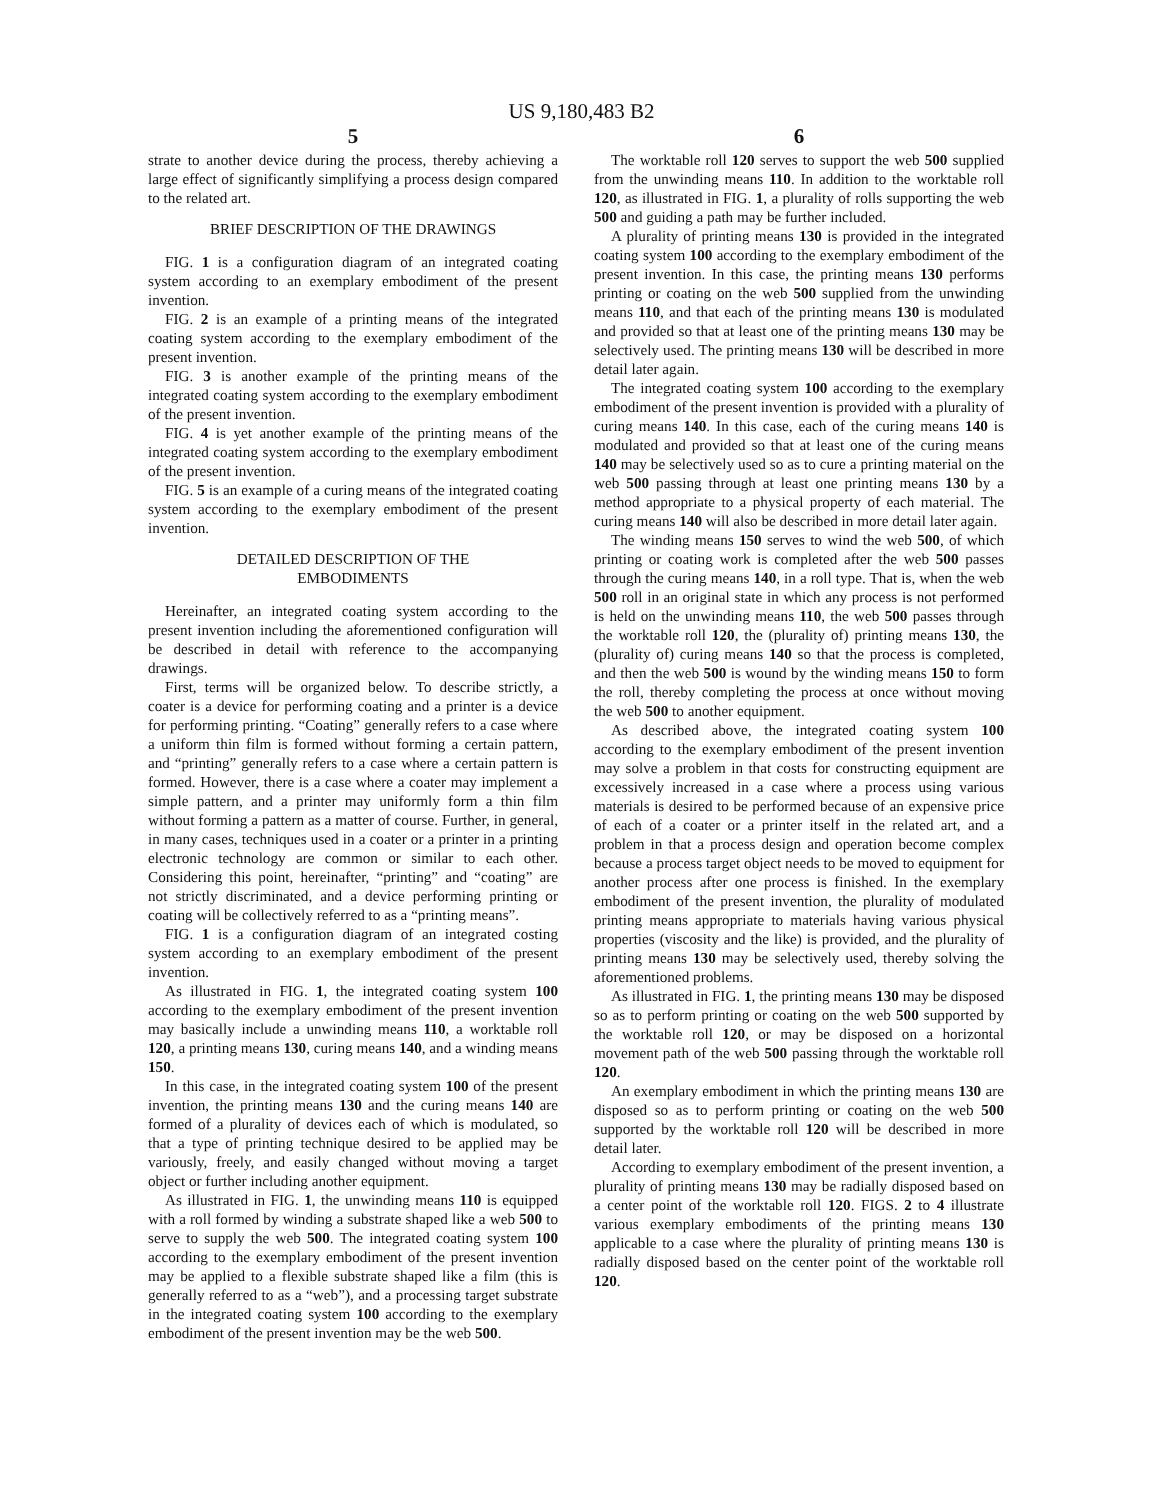US 9,180,483 B2
5
strate to another device during the process, thereby achieving a large effect of significantly simplifying a process design compared to the related art.
BRIEF DESCRIPTION OF THE DRAWINGS
FIG. 1 is a configuration diagram of an integrated coating system according to an exemplary embodiment of the present invention.
FIG. 2 is an example of a printing means of the integrated coating system according to the exemplary embodiment of the present invention.
FIG. 3 is another example of the printing means of the integrated coating system according to the exemplary embodiment of the present invention.
FIG. 4 is yet another example of the printing means of the integrated coating system according to the exemplary embodiment of the present invention.
FIG. 5 is an example of a curing means of the integrated coating system according to the exemplary embodiment of the present invention.
DETAILED DESCRIPTION OF THE
EMBODIMENTS
Hereinafter, an integrated coating system according to the present invention including the aforementioned configuration will be described in detail with reference to the accompanying drawings.
First, terms will be organized below. To describe strictly, a coater is a device for performing coating and a printer is a device for performing printing. “Coating” generally refers to a case where a uniform thin film is formed without forming a certain pattern, and “printing” generally refers to a case where a certain pattern is formed. However, there is a case where a coater may implement a simple pattern, and a printer may uniformly form a thin film without forming a pattern as a matter of course. Further, in general, in many cases, techniques used in a coater or a printer in a printing electronic technology are common or similar to each other. Considering this point, hereinafter, “printing” and “coating” are not strictly discriminated, and a device performing printing or coating will be collectively referred to as a “printing means”.
FIG. 1 is a configuration diagram of an integrated costing system according to an exemplary embodiment of the present invention.
As illustrated in FIG. 1, the integrated coating system 100 according to the exemplary embodiment of the present invention may basically include a unwinding means 110, a worktable roll 120, a printing means 130, curing means 140, and a winding means 150.
In this case, in the integrated coating system 100 of the present invention, the printing means 130 and the curing means 140 are formed of a plurality of devices each of which is modulated, so that a type of printing technique desired to be applied may be variously, freely, and easily changed without moving a target object or further including another equipment.
As illustrated in FIG. 1, the unwinding means 110 is equipped with a roll formed by winding a substrate shaped like a web 500 to serve to supply the web 500. The integrated coating system 100 according to the exemplary embodiment of the present invention may be applied to a flexible substrate shaped like a film (this is generally referred to as a “web”), and a processing target substrate in the integrated coating system 100 according to the exemplary embodiment of the present invention may be the web 500.
6
The worktable roll 120 serves to support the web 500 supplied from the unwinding means 110. In addition to the worktable roll 120, as illustrated in FIG. 1, a plurality of rolls supporting the web 500 and guiding a path may be further included.
A plurality of printing means 130 is provided in the integrated coating system 100 according to the exemplary embodiment of the present invention. In this case, the printing means 130 performs printing or coating on the web 500 supplied from the unwinding means 110, and that each of the printing means 130 is modulated and provided so that at least one of the printing means 130 may be selectively used. The printing means 130 will be described in more detail later again.
The integrated coating system 100 according to the exemplary embodiment of the present invention is provided with a plurality of curing means 140. In this case, each of the curing means 140 is modulated and provided so that at least one of the curing means 140 may be selectively used so as to cure a printing material on the web 500 passing through at least one printing means 130 by a method appropriate to a physical property of each material. The curing means 140 will also be described in more detail later again.
The winding means 150 serves to wind the web 500, of which printing or coating work is completed after the web 500 passes through the curing means 140, in a roll type. That is, when the web 500 roll in an original state in which any process is not performed is held on the unwinding means 110, the web 500 passes through the worktable roll 120, the (plurality of) printing means 130, the (plurality of) curing means 140 so that the process is completed, and then the web 500 is wound by the winding means 150 to form the roll, thereby completing the process at once without moving the web 500 to another equipment.
As described above, the integrated coating system 100 according to the exemplary embodiment of the present invention may solve a problem in that costs for constructing equipment are excessively increased in a case where a process using various materials is desired to be performed because of an expensive price of each of a coater or a printer itself in the related art, and a problem in that a process design and operation become complex because a process target object needs to be moved to equipment for another process after one process is finished. In the exemplary embodiment of the present invention, the plurality of modulated printing means appropriate to materials having various physical properties (viscosity and the like) is provided, and the plurality of printing means 130 may be selectively used, thereby solving the aforementioned problems.
As illustrated in FIG. 1, the printing means 130 may be disposed so as to perform printing or coating on the web 500 supported by the worktable roll 120, or may be disposed on a horizontal movement path of the web 500 passing through the worktable roll 120.
An exemplary embodiment in which the printing means 130 are disposed so as to perform printing or coating on the web 500 supported by the worktable roll 120 will be described in more detail later.
According to exemplary embodiment of the present invention, a plurality of printing means 130 may be radially disposed based on a center point of the worktable roll 120. FIGS. 2 to 4 illustrate various exemplary embodiments of the printing means 130 applicable to a case where the plurality of printing means 130 is radially disposed based on the center point of the worktable roll 120.